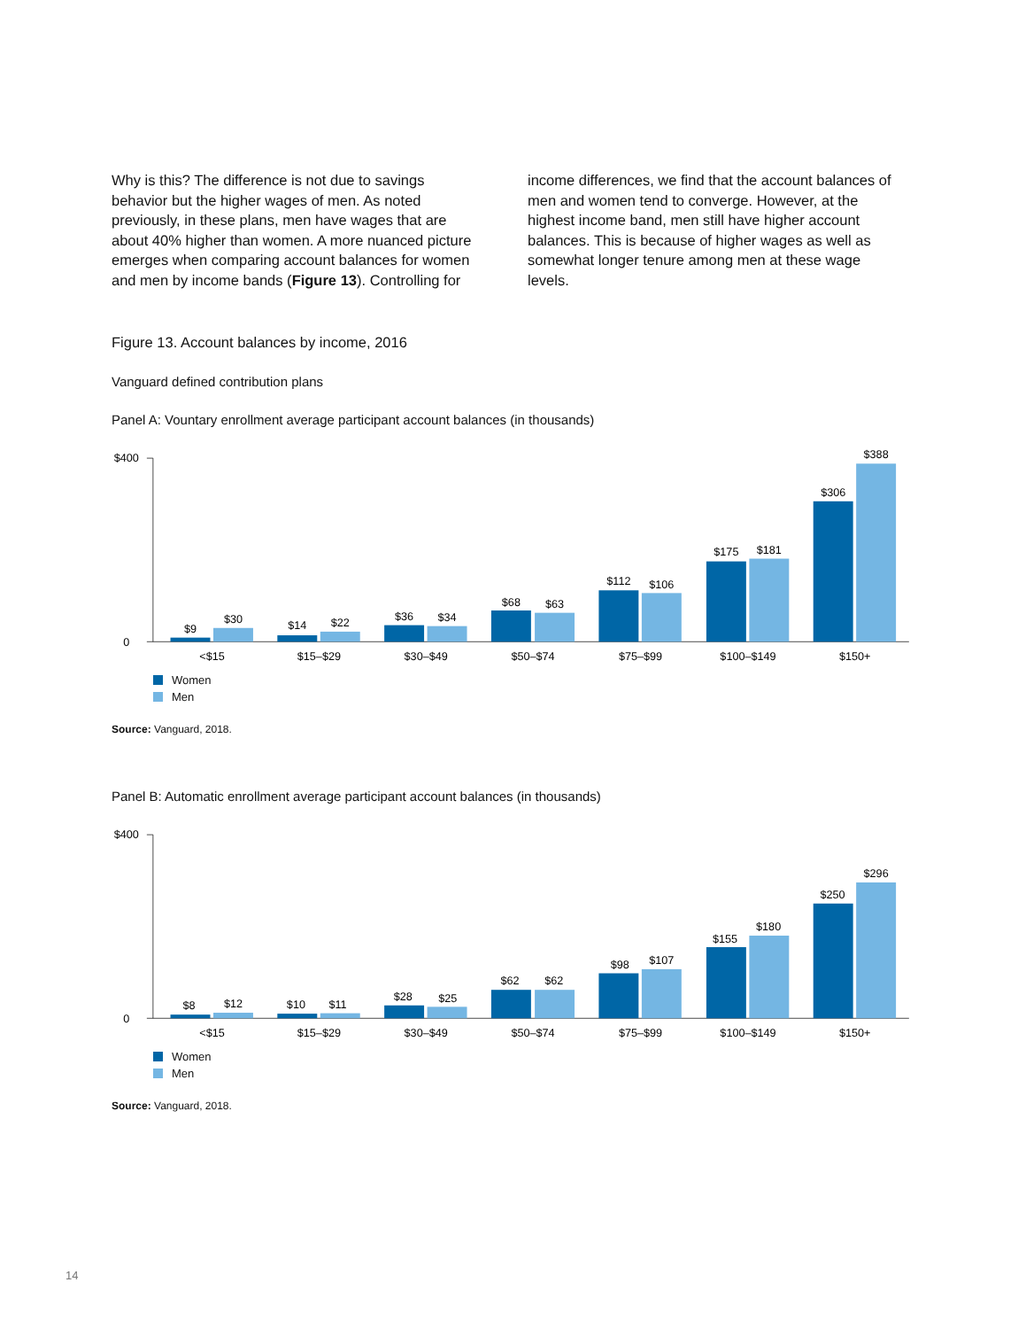Why is this? The difference is not due to savings behavior but the higher wages of men. As noted previously, in these plans, men have wages that are about 40% higher than women. A more nuanced picture emerges when comparing account balances for women and men by income bands (Figure 13). Controlling for
income differences, we find that the account balances of men and women tend to converge. However, at the highest income band, men still have higher account balances. This is because of higher wages as well as somewhat longer tenure among men at these wage levels.
Figure 13. Account balances by income, 2016
Vanguard defined contribution plans
Panel A: Vountary enrollment average participant account balances (in thousands)
$400
0
$9
$30
$14
$22
$36
$34
$68
$63
$112
$106
$175
$181
$306
$388
<$15
$15–$29
$30–$49
$50–$74
$75–$99
$100–$149
$150+
Women
Men
Source: Vanguard, 2018.
Panel B: Automatic enrollment average participant account balances (in thousands)
$400
0
$8
$12
$10
$11
$28
$25
$62
$62
$98
$107
$155
$180
$250
$296
<$15
$15–$29
$30–$49
$50–$74
$75–$99
$100–$149
$150+
Women
Men
Source: Vanguard, 2018.
14